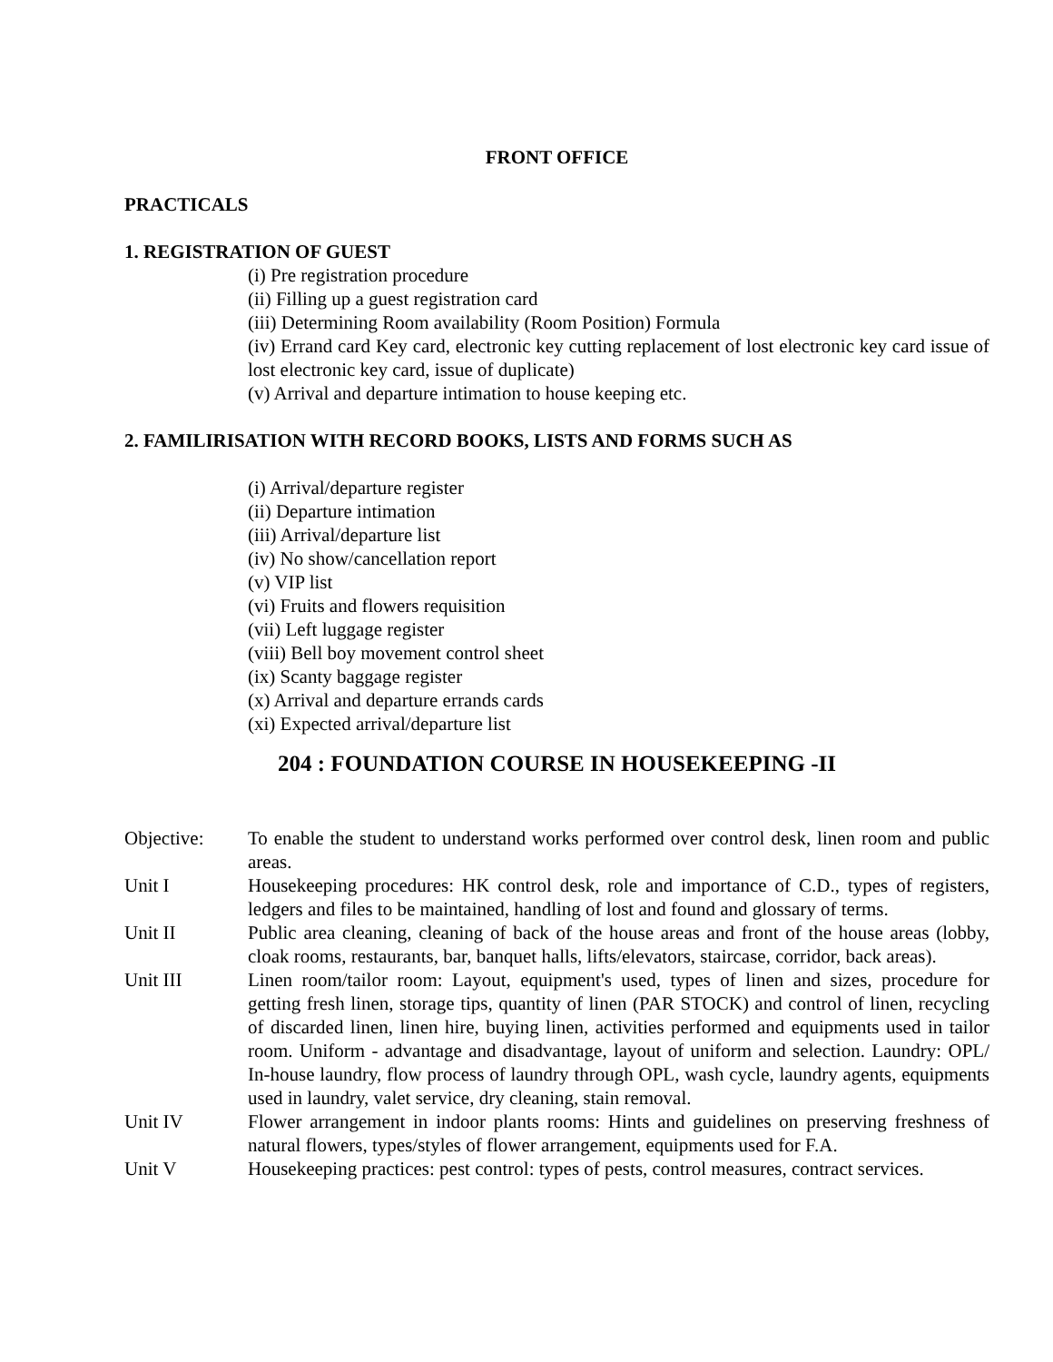FRONT OFFICE
PRACTICALS
1. REGISTRATION OF GUEST
(i) Pre registration procedure
(ii) Filling up a guest registration card
(iii) Determining Room availability (Room Position) Formula
(iv) Errand card Key card, electronic key cutting replacement of lost electronic key card issue of lost electronic key card, issue of duplicate)
(v) Arrival and departure intimation to house keeping etc.
2. FAMILIRISATION WITH RECORD BOOKS, LISTS AND FORMS SUCH AS
(i) Arrival/departure register
(ii) Departure intimation
(iii) Arrival/departure list
(iv) No show/cancellation report
(v) VIP list
(vi) Fruits and flowers requisition
(vii) Left luggage register
(viii) Bell boy movement control sheet
(ix) Scanty baggage register
(x) Arrival and departure errands cards
(xi) Expected arrival/departure list
204 : FOUNDATION COURSE IN HOUSEKEEPING -II
Objective: To enable the student to understand works performed over control desk, linen room and public areas.
Unit I Housekeeping procedures: HK control desk, role and importance of C.D., types of registers, ledgers and files to be maintained, handling of lost and found and glossary of terms.
Unit II Public area cleaning, cleaning of back of the house areas and front of the house areas (lobby, cloak rooms, restaurants, bar, banquet halls, lifts/elevators, staircase, corridor, back areas).
Unit III Linen room/tailor room: Layout, equipment's used, types of linen and sizes, procedure for getting fresh linen, storage tips, quantity of linen (PAR STOCK) and control of linen, recycling of discarded linen, linen hire, buying linen, activities performed and equipments used in tailor room. Uniform - advantage and disadvantage, layout of uniform and selection. Laundry: OPL/ In-house laundry, flow process of laundry through OPL, wash cycle, laundry agents, equipments used in laundry, valet service, dry cleaning, stain removal.
Unit IV Flower arrangement in indoor plants rooms: Hints and guidelines on preserving freshness of natural flowers, types/styles of flower arrangement, equipments used for F.A.
Unit V Housekeeping practices: pest control: types of pests, control measures, contract services.